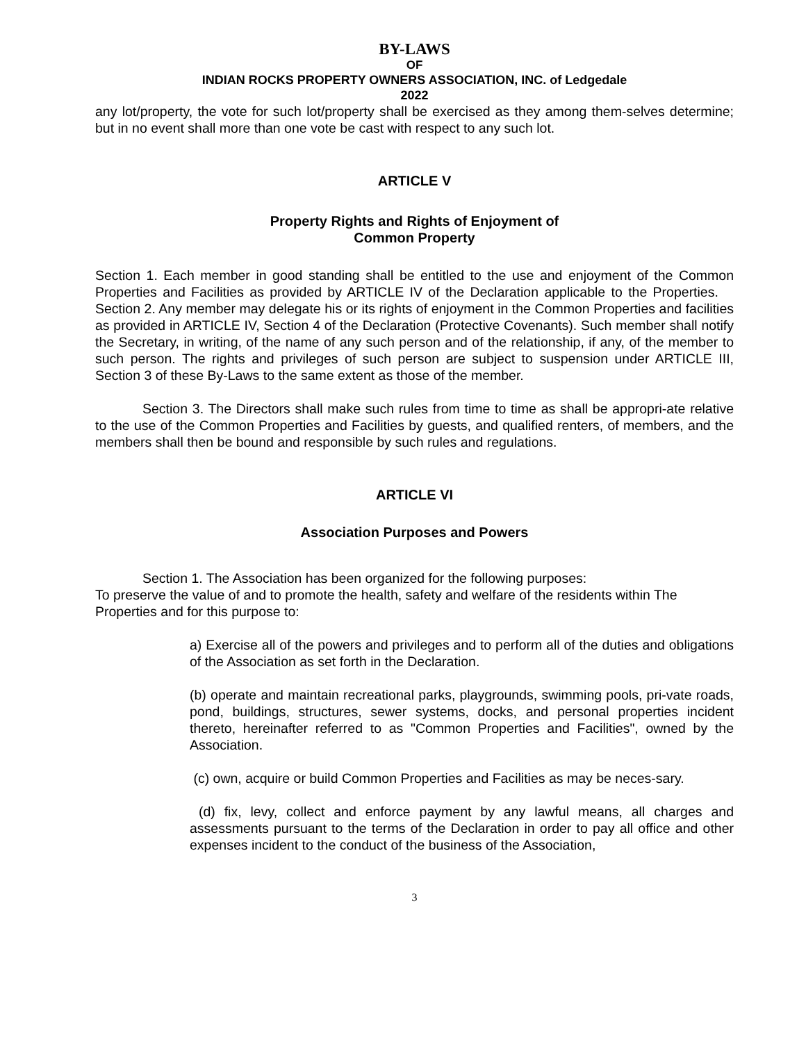BY-LAWS
OF
INDIAN ROCKS PROPERTY OWNERS ASSOCIATION, INC. of Ledgedale
2022
any lot/property, the vote for such lot/property shall be exercised as they among them-selves determine; but in no event shall more than one vote be cast with respect to any such lot.
ARTICLE V
Property Rights and Rights of Enjoyment of
Common Property
Section 1. Each member in good standing shall be entitled to the use and enjoyment of the Common Properties and Facilities as provided by ARTICLE IV of the Declaration applicable to the Properties. Section 2. Any member may delegate his or its rights of enjoyment in the Common Properties and facilities as provided in ARTICLE IV, Section 4 of the Declaration (Protective Covenants). Such member shall notify the Secretary, in writing, of the name of any such person and of the relationship, if any, of the member to such person. The rights and privileges of such person are subject to suspension under ARTICLE III, Section 3 of these By-Laws to the same extent as those of the member.
Section 3. The Directors shall make such rules from time to time as shall be appropri-ate relative to the use of the Common Properties and Facilities by guests, and qualified renters, of members, and the members shall then be bound and responsible by such rules and regulations.
ARTICLE VI
Association Purposes and Powers
Section 1. The Association has been organized for the following purposes:
To preserve the value of and to promote the health, safety and welfare of the residents within The Properties and for this purpose to:
a) Exercise all of the powers and privileges and to perform all of the duties and obligations of the Association as set forth in the Declaration.
(b) operate and maintain recreational parks, playgrounds, swimming pools, pri-vate roads, pond, buildings, structures, sewer systems, docks, and personal properties incident thereto, hereinafter referred to as "Common Properties and Facilities", owned by the Association.
(c) own, acquire or build Common Properties and Facilities as may be neces-sary.
(d) fix, levy, collect and enforce payment by any lawful means, all charges and assessments pursuant to the terms of the Declaration in order to pay all office and other expenses incident to the conduct of the business of the Association,
3